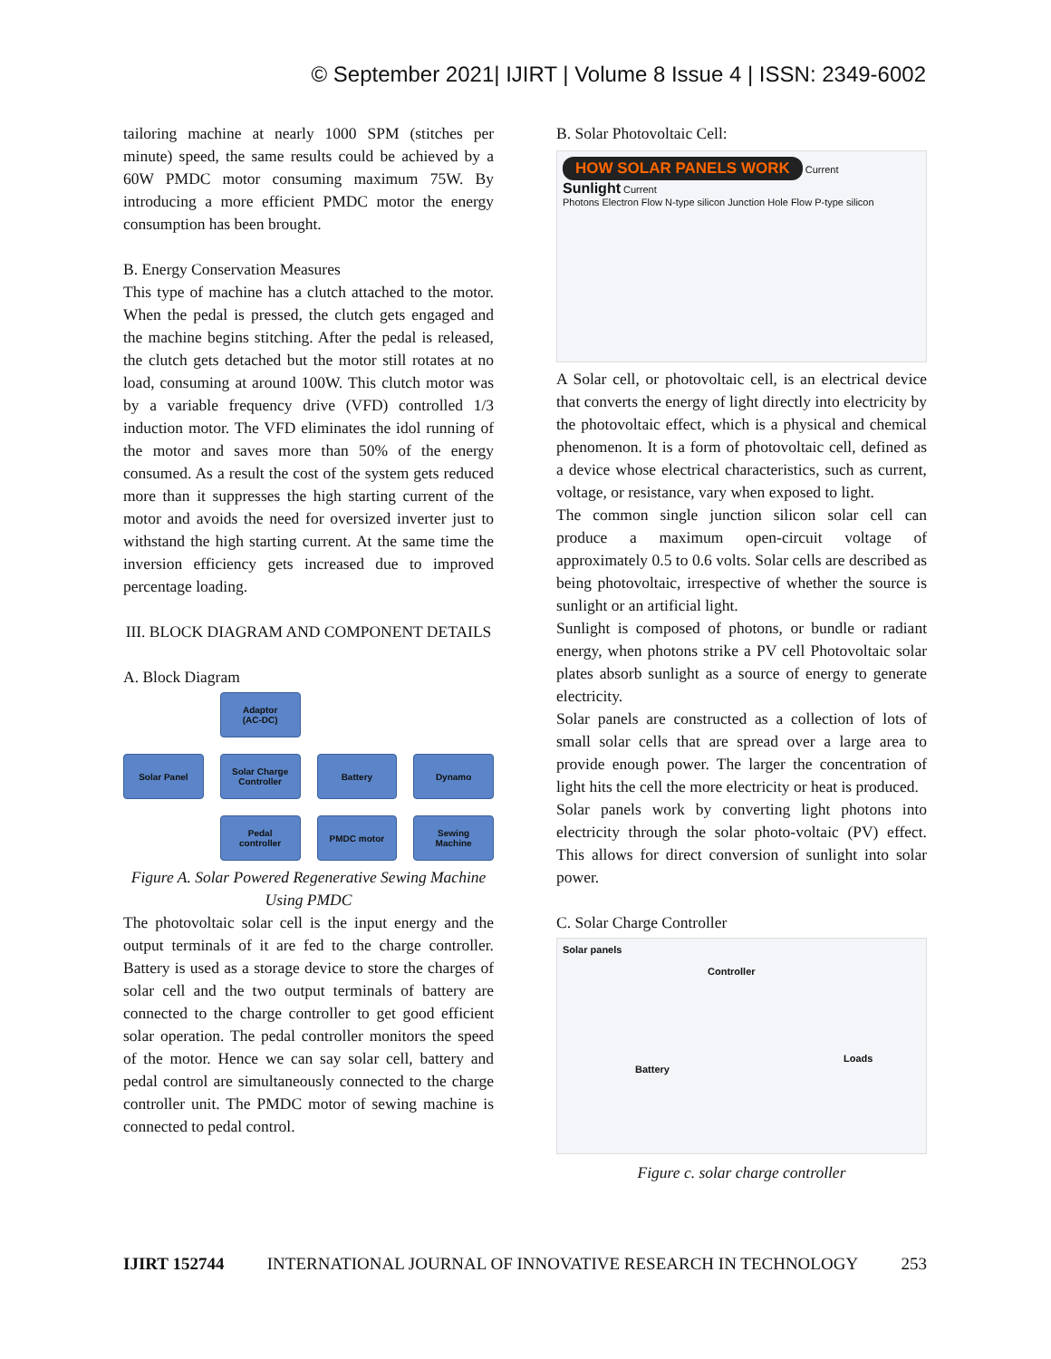© September 2021| IJIRT | Volume 8 Issue 4 | ISSN: 2349-6002
tailoring machine at nearly 1000 SPM (stitches per minute) speed, the same results could be achieved by a 60W PMDC motor consuming maximum 75W. By introducing a more efficient PMDC motor the energy consumption has been brought.
B. Energy Conservation Measures
This type of machine has a clutch attached to the motor. When the pedal is pressed, the clutch gets engaged and the machine begins stitching. After the pedal is released, the clutch gets detached but the motor still rotates at no load, consuming at around 100W. This clutch motor was by a variable frequency drive (VFD) controlled 1/3 induction motor. The VFD eliminates the idol running of the motor and saves more than 50% of the energy consumed. As a result the cost of the system gets reduced more than it suppresses the high starting current of the motor and avoids the need for oversized inverter just to withstand the high starting current. At the same time the inversion efficiency gets increased due to improved percentage loading.
III. BLOCK DIAGRAM AND COMPONENT DETAILS
A. Block Diagram
Adaptor
(AC-DC)
Solar Panel
Solar Charge
Controller
Battery
Dynamo
Pedal
controller
PMDC motor
Sewing
Machine
Figure A. Solar Powered Regenerative Sewing Machine Using PMDC
The photovoltaic solar cell is the input energy and the output terminals of it are fed to the charge controller. Battery is used as a storage device to store the charges of solar cell and the two output terminals of battery are connected to the charge controller to get good efficient solar operation. The pedal controller monitors the speed of the motor. Hence we can say solar cell, battery and pedal control are simultaneously connected to the charge controller unit. The PMDC motor of sewing machine is connected to pedal control.
B. Solar Photovoltaic Cell:
HOW SOLAR PANELS WORK
Current
Sunlight Current
Photons Electron Flow N-type silicon Junction Hole Flow P-type silicon
A Solar cell, or photovoltaic cell, is an electrical device that converts the energy of light directly into electricity by the photovoltaic effect, which is a physical and chemical phenomenon. It is a form of photovoltaic cell, defined as a device whose electrical characteristics, such as current, voltage, or resistance, vary when exposed to light.
The common single junction silicon solar cell can produce a maximum open-circuit voltage of approximately 0.5 to 0.6 volts. Solar cells are described as being photovoltaic, irrespective of whether the source is sunlight or an artificial light.
Sunlight is composed of photons, or bundle or radiant energy, when photons strike a PV cell Photovoltaic solar plates absorb sunlight as a source of energy to generate electricity.
Solar panels are constructed as a collection of lots of small solar cells that are spread over a large area to provide enough power. The larger the concentration of light hits the cell the more electricity or heat is produced.
Solar panels work by converting light photons into electricity through the solar photo-voltaic (PV) effect. This allows for direct conversion of sunlight into solar power.
C. Solar Charge Controller
Solar panels
Controller
Loads
Battery
Figure c. solar charge controller
IJIRT 152744 INTERNATIONAL JOURNAL OF INNOVATIVE RESEARCH IN TECHNOLOGY 253